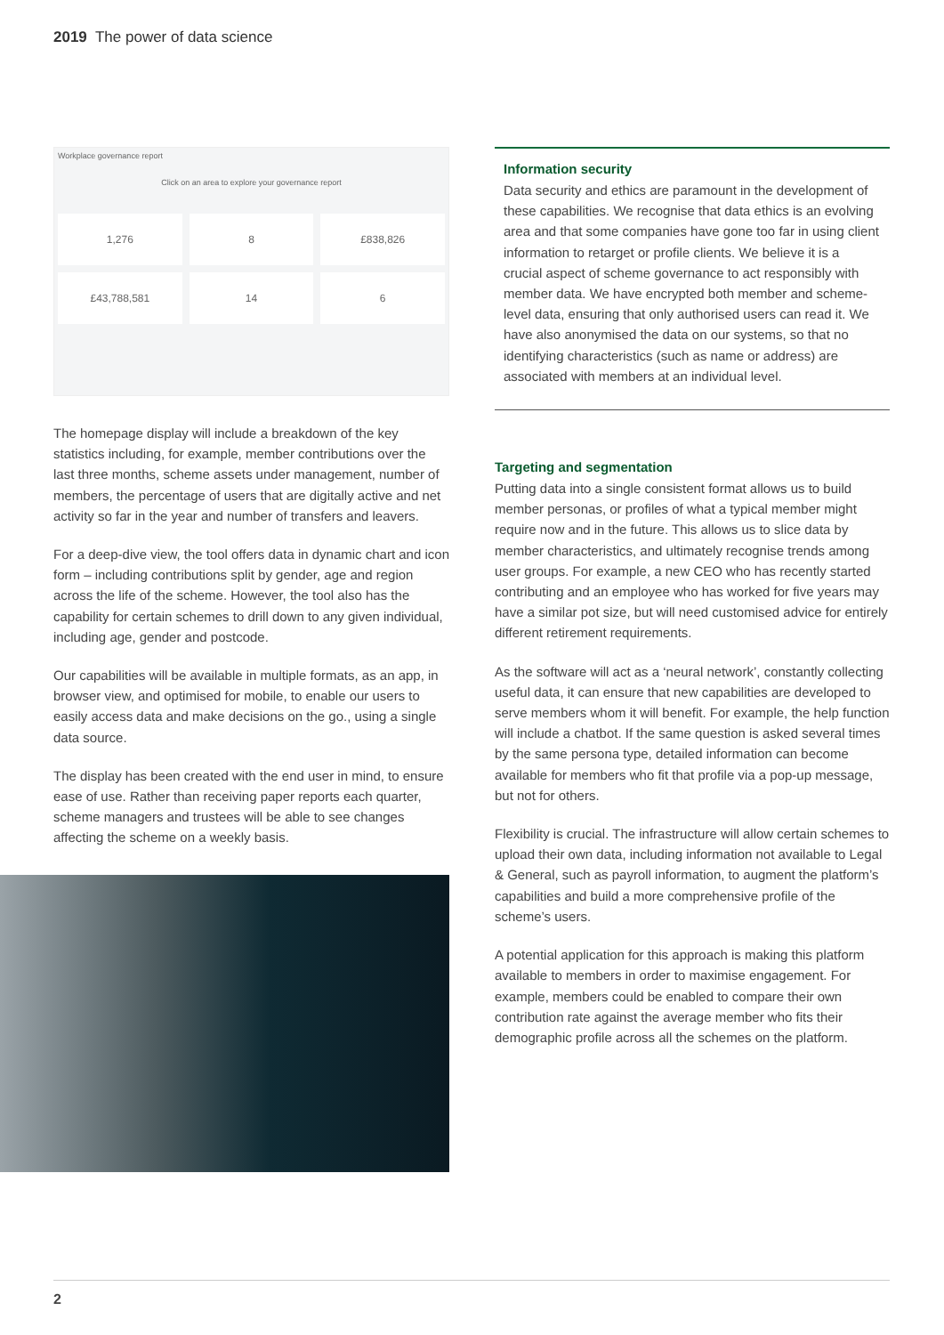2019 The power of data science
Workplace governance report
Click on an area to explore your governance report
1,276
8
£838,826
£43,788,581
14
6
The homepage display will include a breakdown of the key statistics including, for example, member contributions over the last three months, scheme assets under management, number of members, the percentage of users that are digitally active and net activity so far in the year and number of transfers and leavers.
For a deep-dive view, the tool offers data in dynamic chart and icon form – including contributions split by gender, age and region across the life of the scheme. However, the tool also has the capability for certain schemes to drill down to any given individual, including age, gender and postcode.
Our capabilities will be available in multiple formats, as an app, in browser view, and optimised for mobile, to enable our users to easily access data and make decisions on the go., using a single data source.
The display has been created with the end user in mind, to ensure ease of use. Rather than receiving paper reports each quarter, scheme managers and trustees will be able to see changes affecting the scheme on a weekly basis.
Information security
Data security and ethics are paramount in the development of these capabilities. We recognise that data ethics is an evolving area and that some companies have gone too far in using client information to retarget or profile clients. We believe it is a crucial aspect of scheme governance to act responsibly with member data. We have encrypted both member and scheme-level data, ensuring that only authorised users can read it. We have also anonymised the data on our systems, so that no identifying characteristics (such as name or address) are associated with members at an individual level.
Targeting and segmentation
Putting data into a single consistent format allows us to build member personas, or profiles of what a typical member might require now and in the future. This allows us to slice data by member characteristics, and ultimately recognise trends among user groups. For example, a new CEO who has recently started contributing and an employee who has worked for five years may have a similar pot size, but will need customised advice for entirely different retirement requirements.
As the software will act as a ‘neural network’, constantly collecting useful data, it can ensure that new capabilities are developed to serve members whom it will benefit. For example, the help function will include a chatbot. If the same question is asked several times by the same persona type, detailed information can become available for members who fit that profile via a pop-up message, but not for others.
Flexibility is crucial. The infrastructure will allow certain schemes to upload their own data, including information not available to Legal & General, such as payroll information, to augment the platform’s capabilities and build a more comprehensive profile of the scheme’s users.
A potential application for this approach is making this platform available to members in order to maximise engagement. For example, members could be enabled to compare their own contribution rate against the average member who fits their demographic profile across all the schemes on the platform.
2